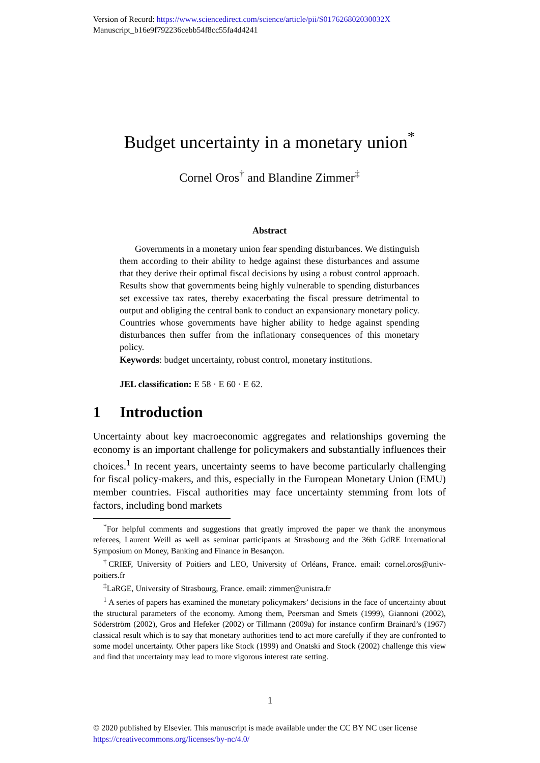Version of Record: https://www.sciencedirect.com/science/article/pii/S017626802030032X
Manuscript_b16e9f792236cebb54f8cc55fa4d4241
Budget uncertainty in a monetary union<sup>*</sup>
Cornel Oros<sup>†</sup> and Blandine Zimmer<sup>‡</sup>
Abstract
Governments in a monetary union fear spending disturbances. We distinguish them according to their ability to hedge against these disturbances and assume that they derive their optimal fiscal decisions by using a robust control approach. Results show that governments being highly vulnerable to spending disturbances set excessive tax rates, thereby exacerbating the fiscal pressure detrimental to output and obliging the central bank to conduct an expansionary monetary policy. Countries whose governments have higher ability to hedge against spending disturbances then suffer from the inflationary consequences of this monetary policy.
Keywords: budget uncertainty, robust control, monetary institutions.
JEL classification: E 58 · E 60 · E 62.
1 Introduction
Uncertainty about key macroeconomic aggregates and relationships governing the economy is an important challenge for policymakers and substantially influences their choices.<sup>1</sup> In recent years, uncertainty seems to have become particularly challenging for fiscal policy-makers, and this, especially in the European Monetary Union (EMU) member countries. Fiscal authorities may face uncertainty stemming from lots of factors, including bond markets
<sup>*</sup> For helpful comments and suggestions that greatly improved the paper we thank the anonymous referees, Laurent Weill as well as seminar participants at Strasbourg and the 36th GdRE International Symposium on Money, Banking and Finance in Besançon.
<sup>†</sup> CRIEF, University of Poitiers and LEO, University of Orléans, France. email: cornel.oros@univ-poitiers.fr
<sup>‡</sup> LaRGE, University of Strasbourg, France. email: zimmer@unistra.fr
<sup>1</sup> A series of papers has examined the monetary policymakers’ decisions in the face of uncertainty about the structural parameters of the economy. Among them, Peersman and Smets (1999), Giannoni (2002), Söderström (2002), Gros and Hefeker (2002) or Tillmann (2009a) for instance confirm Brainard’s (1967) classical result which is to say that monetary authorities tend to act more carefully if they are confronted to some model uncertainty. Other papers like Stock (1999) and Onatski and Stock (2002) challenge this view and find that uncertainty may lead to more vigorous interest rate setting.
1
© 2020 published by Elsevier. This manuscript is made available under the CC BY NC user license
https://creativecommons.org/licenses/by-nc/4.0/